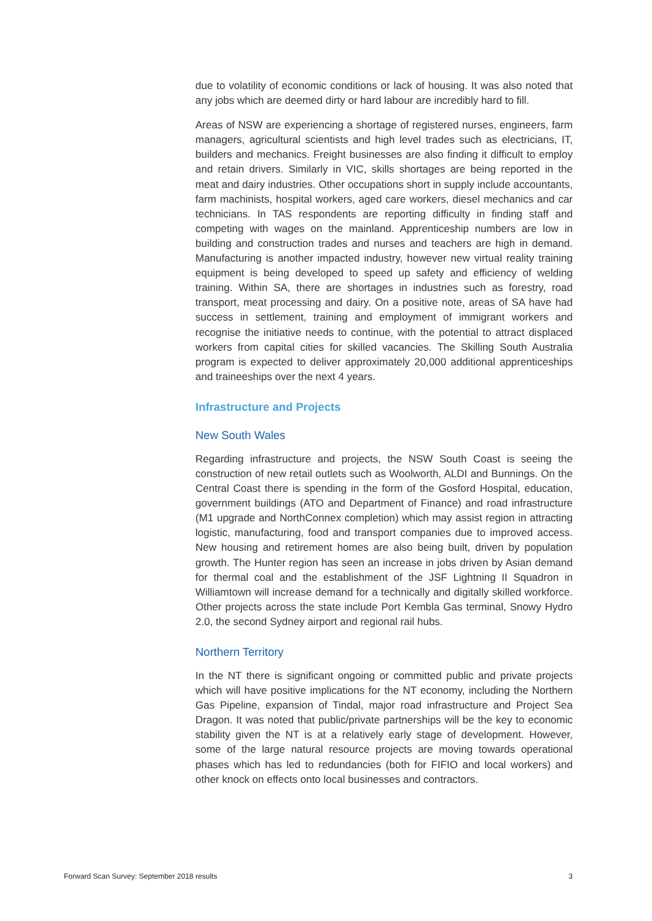due to volatility of economic conditions or lack of housing. It was also noted that any jobs which are deemed dirty or hard labour are incredibly hard to fill.
Areas of NSW are experiencing a shortage of registered nurses, engineers, farm managers, agricultural scientists and high level trades such as electricians, IT, builders and mechanics. Freight businesses are also finding it difficult to employ and retain drivers. Similarly in VIC, skills shortages are being reported in the meat and dairy industries. Other occupations short in supply include accountants, farm machinists, hospital workers, aged care workers, diesel mechanics and car technicians. In TAS respondents are reporting difficulty in finding staff and competing with wages on the mainland. Apprenticeship numbers are low in building and construction trades and nurses and teachers are high in demand. Manufacturing is another impacted industry, however new virtual reality training equipment is being developed to speed up safety and efficiency of welding training. Within SA, there are shortages in industries such as forestry, road transport, meat processing and dairy. On a positive note, areas of SA have had success in settlement, training and employment of immigrant workers and recognise the initiative needs to continue, with the potential to attract displaced workers from capital cities for skilled vacancies. The Skilling South Australia program is expected to deliver approximately 20,000 additional apprenticeships and traineeships over the next 4 years.
Infrastructure and Projects
New South Wales
Regarding infrastructure and projects, the NSW South Coast is seeing the construction of new retail outlets such as Woolworth, ALDI and Bunnings. On the Central Coast there is spending in the form of the Gosford Hospital, education, government buildings (ATO and Department of Finance) and road infrastructure (M1 upgrade and NorthConnex completion) which may assist region in attracting logistic, manufacturing, food and transport companies due to improved access. New housing and retirement homes are also being built, driven by population growth. The Hunter region has seen an increase in jobs driven by Asian demand for thermal coal and the establishment of the JSF Lightning II Squadron in Williamtown will increase demand for a technically and digitally skilled workforce. Other projects across the state include Port Kembla Gas terminal, Snowy Hydro 2.0, the second Sydney airport and regional rail hubs.
Northern Territory
In the NT there is significant ongoing or committed public and private projects which will have positive implications for the NT economy, including the Northern Gas Pipeline, expansion of Tindal, major road infrastructure and Project Sea Dragon. It was noted that public/private partnerships will be the key to economic stability given the NT is at a relatively early stage of development. However, some of the large natural resource projects are moving towards operational phases which has led to redundancies (both for FIFIO and local workers) and other knock on effects onto local businesses and contractors.
Forward Scan Survey: September 2018 results 3